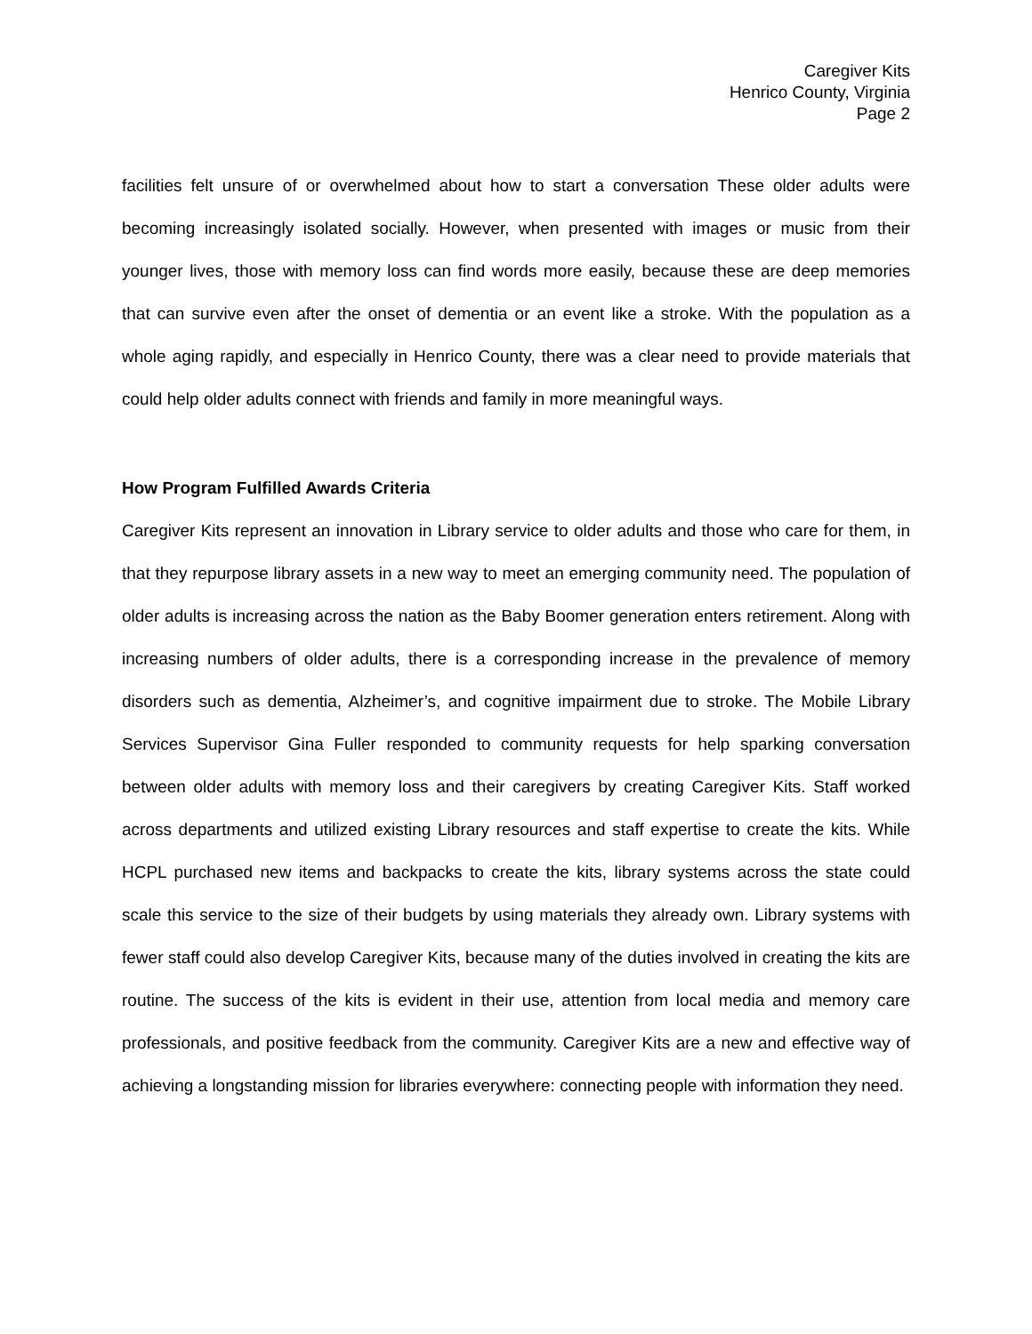Caregiver Kits
Henrico County, Virginia
Page 2
facilities felt unsure of or overwhelmed about how to start a conversation These older adults were becoming increasingly isolated socially. However, when presented with images or music from their younger lives, those with memory loss can find words more easily, because these are deep memories that can survive even after the onset of dementia or an event like a stroke. With the population as a whole aging rapidly, and especially in Henrico County, there was a clear need to provide materials that could help older adults connect with friends and family in more meaningful ways.
How Program Fulfilled Awards Criteria
Caregiver Kits represent an innovation in Library service to older adults and those who care for them, in that they repurpose library assets in a new way to meet an emerging community need. The population of older adults is increasing across the nation as the Baby Boomer generation enters retirement. Along with increasing numbers of older adults, there is a corresponding increase in the prevalence of memory disorders such as dementia, Alzheimer’s, and cognitive impairment due to stroke. The Mobile Library Services Supervisor Gina Fuller responded to community requests for help sparking conversation between older adults with memory loss and their caregivers by creating Caregiver Kits. Staff worked across departments and utilized existing Library resources and staff expertise to create the kits. While HCPL purchased new items and backpacks to create the kits, library systems across the state could scale this service to the size of their budgets by using materials they already own. Library systems with fewer staff could also develop Caregiver Kits, because many of the duties involved in creating the kits are routine. The success of the kits is evident in their use, attention from local media and memory care professionals, and positive feedback from the community. Caregiver Kits are a new and effective way of achieving a longstanding mission for libraries everywhere: connecting people with information they need.